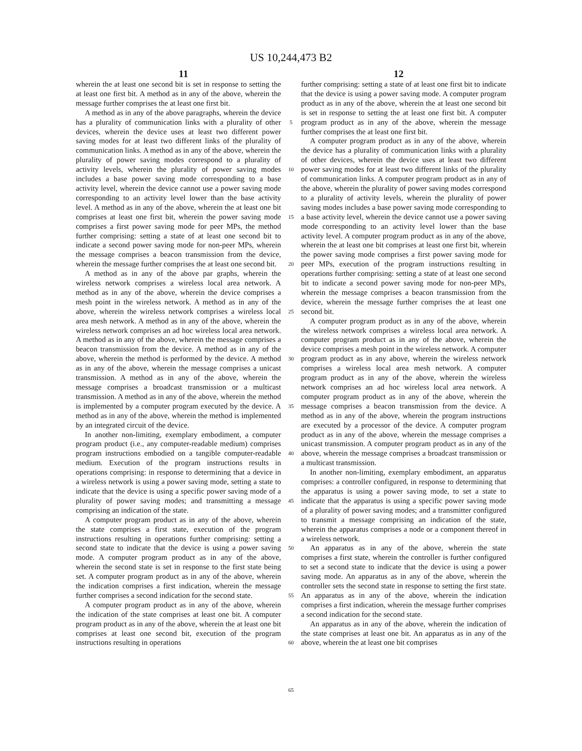US 10,244,473 B2
11 12
wherein the at least one second bit is set in response to setting the at least one first bit. A method as in any of the above, wherein the message further comprises the at least one first bit.
A method as in any of the above paragraphs, wherein the device has a plurality of communication links with a plurality of other devices, wherein the device uses at least two different power saving modes for at least two different links of the plurality of communication links. A method as in any of the above, wherein the plurality of power saving modes correspond to a plurality of activity levels, wherein the plurality of power saving modes includes a base power saving mode corresponding to a base activity level, wherein the device cannot use a power saving mode corresponding to an activity level lower than the base activity level. A method as in any of the above, wherein the at least one bit comprises at least one first bit, wherein the power saving mode comprises a first power saving mode for peer MPs, the method further comprising: setting a state of at least one second bit to indicate a second power saving mode for non-peer MPs, wherein the message comprises a beacon transmission from the device, wherein the message further comprises the at least one second bit.
A method as in any of the above par graphs, wherein the wireless network comprises a wireless local area network. A method as in any of the above, wherein the device comprises a mesh point in the wireless network. A method as in any of the above, wherein the wireless network comprises a wireless local area mesh network. A method as in any of the above, wherein the wireless network comprises an ad hoc wireless local area network. A method as in any of the above, wherein the message comprises a beacon transmission from the device. A method as in any of the above, wherein the method is performed by the device. A method as in any of the above, wherein the message comprises a unicast transmission. A method as in any of the above, wherein the message comprises a broadcast transmission or a multicast transmission. A method as in any of the above, wherein the method is implemented by a computer program executed by the device. A method as in any of the above, wherein the method is implemented by an integrated circuit of the device.
In another non-limiting, exemplary embodiment, a computer program product (i.e., any computer-readable medium) comprises program instructions embodied on a tangible computer-readable medium. Execution of the program instructions results in operations comprising: in response to determining that a device in a wireless network is using a power saving mode, setting a state to indicate that the device is using a specific power saving mode of a plurality of power saving modes; and transmitting a message comprising an indication of the state.
A computer program product as in any of the above, wherein the state comprises a first state, execution of the program instructions resulting in operations further comprising: setting a second state to indicate that the device is using a power saving mode. A computer program product as in any of the above, wherein the second state is set in response to the first state being set. A computer program product as in any of the above, wherein the indication comprises a first indication, wherein the message further comprises a second indication for the second state.
A computer program product as in any of the above, wherein the indication of the state comprises at least one bit. A computer program product as in any of the above, wherein the at least one bit comprises at least one second bit, execution of the program instructions resulting in operations
5
10
15
20
25
30
35
40
45
50
55
60
65
further comprising: setting a state of at least one first bit to indicate that the device is using a power saving mode. A computer program product as in any of the above, wherein the at least one second bit is set in response to setting the at least one first bit. A computer program product as in any of the above, wherein the message further comprises the at least one first bit.
A computer program product as in any of the above, wherein the device has a plurality of communication links with a plurality of other devices, wherein the device uses at least two different power saving modes for at least two different links of the plurality of communication links. A computer program product as in any of the above, wherein the plurality of power saving modes correspond to a plurality of activity levels, wherein the plurality of power saving modes includes a base power saving mode corresponding to a base activity level, wherein the device cannot use a power saving mode corresponding to an activity level lower than the base activity level. A computer program product as in any of the above, wherein the at least one bit comprises at least one first bit, wherein the power saving mode comprises a first power saving mode for peer MPs, execution of the program instructions resulting in operations further comprising: setting a state of at least one second bit to indicate a second power saving mode for non-peer MPs, wherein the message comprises a beacon transmission from the device, wherein the message further comprises the at least one second bit.
A computer program product as in any of the above, wherein the wireless network comprises a wireless local area network. A computer program product as in any of the above, wherein the device comprises a mesh point in the wireless network. A computer program product as in any above, wherein the wireless network comprises a wireless local area mesh network. A computer program product as in any of the above, wherein the wireless network comprises an ad hoc wireless local area network. A computer program product as in any of the above, wherein the message comprises a beacon transmission from the device. A method as in any of the above, wherein the program instructions are executed by a processor of the device. A computer program product as in any of the above, wherein the message comprises a unicast transmission. A computer program product as in any of the above, wherein the message comprises a broadcast transmission or a multicast transmission.
In another non-limiting, exemplary embodiment, an apparatus comprises: a controller configured, in response to determining that the apparatus is using a power saving mode, to set a state to indicate that the apparatus is using a specific power saving mode of a plurality of power saving modes; and a transmitter configured to transmit a message comprising an indication of the state, wherein the apparatus comprises a node or a component thereof in a wireless network.
An apparatus as in any of the above, wherein the state comprises a first state, wherein the controller is further configured to set a second state to indicate that the device is using a power saving mode. An apparatus as in any of the above, wherein the controller sets the second state in response to setting the first state. An apparatus as in any of the above, wherein the indication comprises a first indication, wherein the message further comprises a second indication for the second state.
An apparatus as in any of the above, wherein the indication of the state comprises at least one bit. An apparatus as in any of the above, wherein the at least one bit comprises